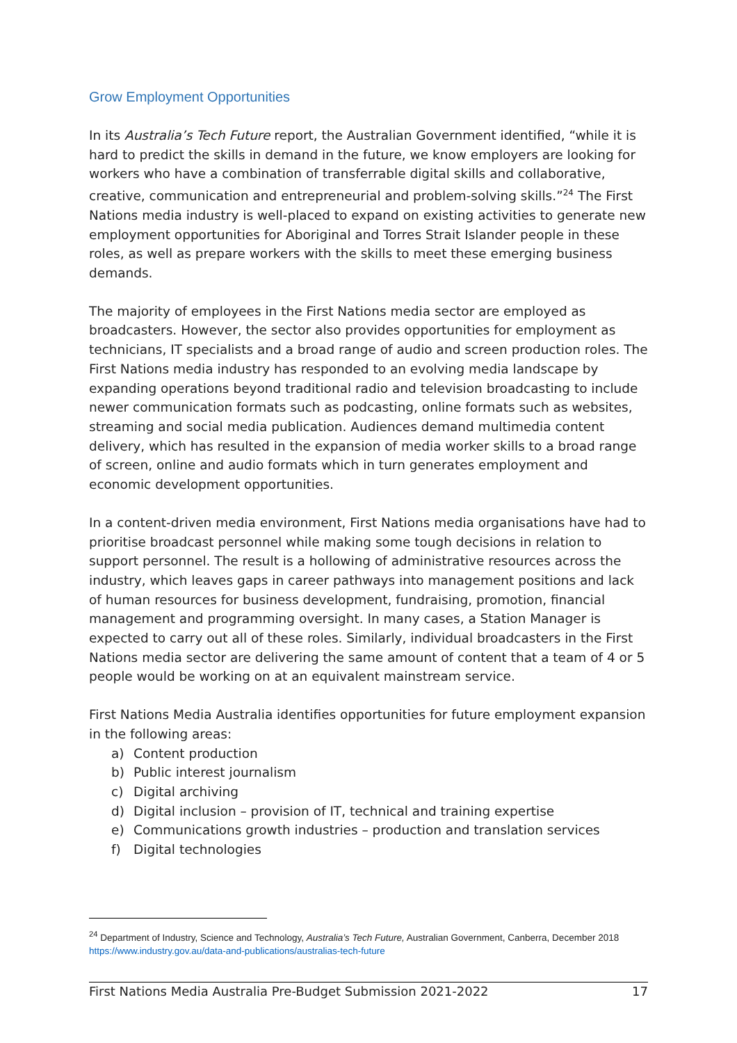Grow Employment Opportunities
In its Australia’s Tech Future report, the Australian Government identified, “while it is hard to predict the skills in demand in the future, we know employers are looking for workers who have a combination of transferrable digital skills and collaborative, creative, communication and entrepreneurial and problem-solving skills.”<sup>24</sup> The First Nations media industry is well-placed to expand on existing activities to generate new employment opportunities for Aboriginal and Torres Strait Islander people in these roles, as well as prepare workers with the skills to meet these emerging business demands.
The majority of employees in the First Nations media sector are employed as broadcasters. However, the sector also provides opportunities for employment as technicians, IT specialists and a broad range of audio and screen production roles. The First Nations media industry has responded to an evolving media landscape by expanding operations beyond traditional radio and television broadcasting to include newer communication formats such as podcasting, online formats such as websites, streaming and social media publication. Audiences demand multimedia content delivery, which has resulted in the expansion of media worker skills to a broad range of screen, online and audio formats which in turn generates employment and economic development opportunities.
In a content-driven media environment, First Nations media organisations have had to prioritise broadcast personnel while making some tough decisions in relation to support personnel. The result is a hollowing of administrative resources across the industry, which leaves gaps in career pathways into management positions and lack of human resources for business development, fundraising, promotion, financial management and programming oversight. In many cases, a Station Manager is expected to carry out all of these roles. Similarly, individual broadcasters in the First Nations media sector are delivering the same amount of content that a team of 4 or 5 people would be working on at an equivalent mainstream service.
First Nations Media Australia identifies opportunities for future employment expansion in the following areas:
a) Content production
b) Public interest journalism
c) Digital archiving
d) Digital inclusion – provision of IT, technical and training expertise
e) Communications growth industries – production and translation services
f) Digital technologies
<sup>24</sup> Department of Industry, Science and Technology, Australia’s Tech Future, Australian Government, Canberra, December 2018 https://www.industry.gov.au/data-and-publications/australias-tech-future
First Nations Media Australia Pre-Budget Submission 2021-2022 17